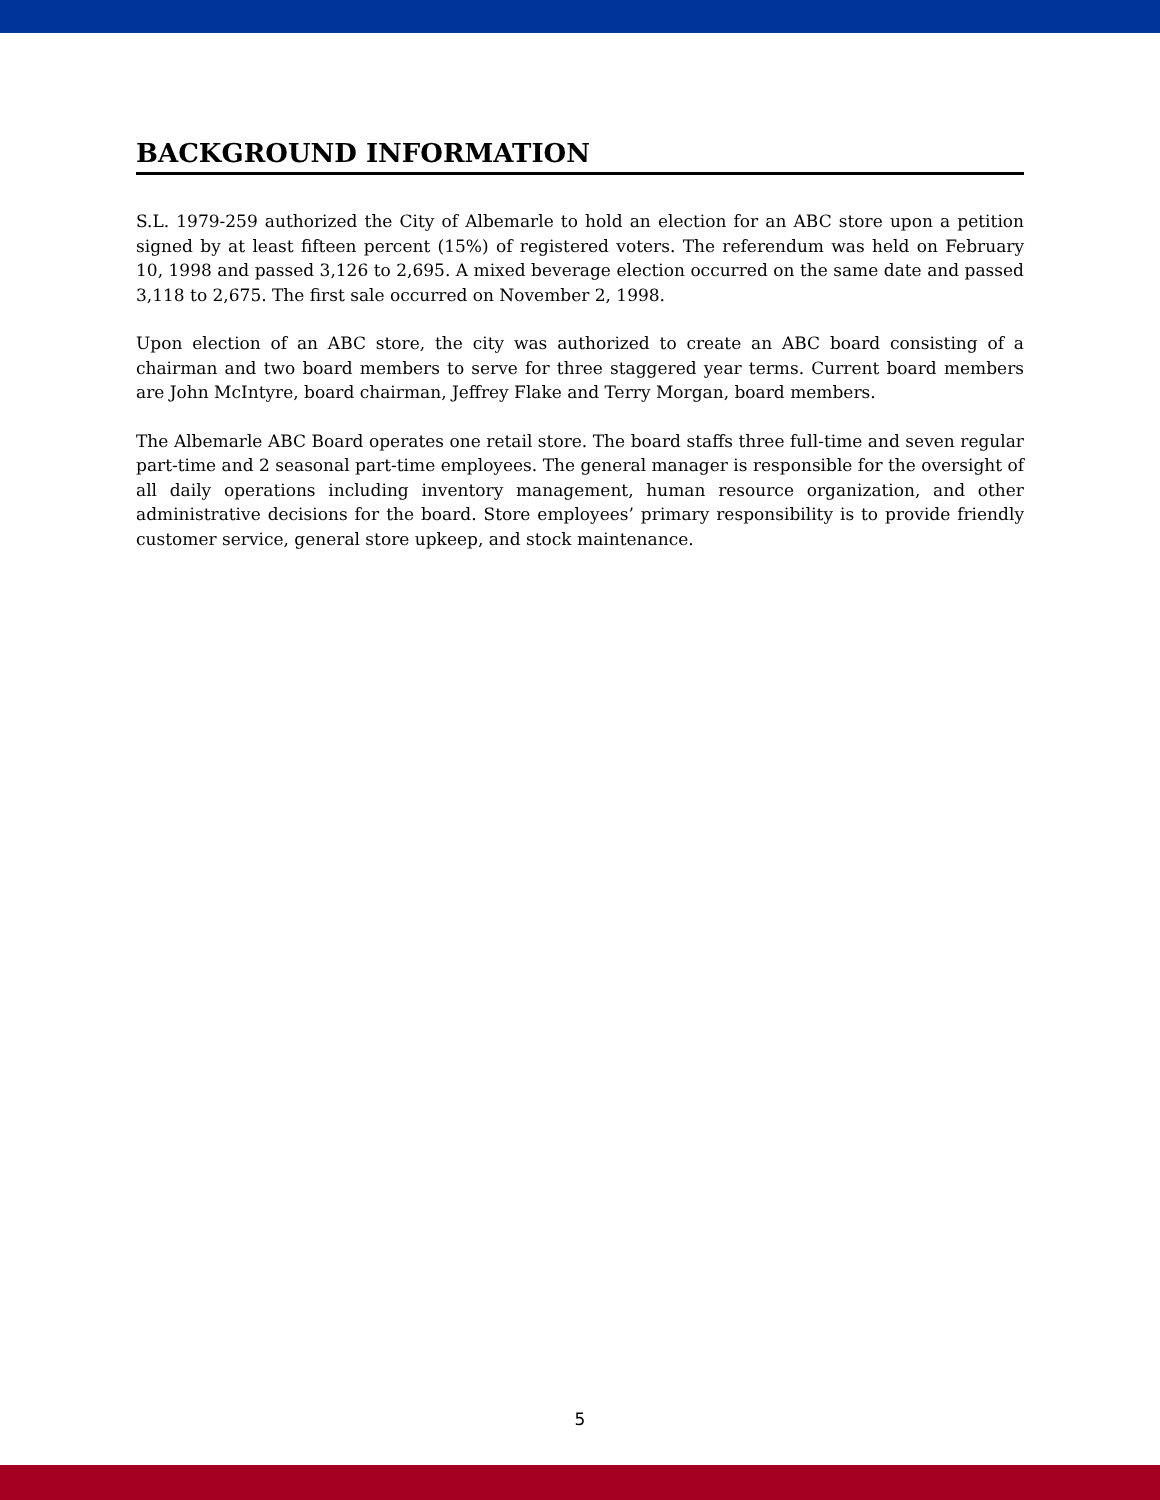BACKGROUND INFORMATION
S.L. 1979-259 authorized the City of Albemarle to hold an election for an ABC store upon a petition signed by at least fifteen percent (15%) of registered voters. The referendum was held on February 10, 1998 and passed 3,126 to 2,695. A mixed beverage election occurred on the same date and passed 3,118 to 2,675. The first sale occurred on November 2, 1998.
Upon election of an ABC store, the city was authorized to create an ABC board consisting of a chairman and two board members to serve for three staggered year terms. Current board members are John McIntyre, board chairman, Jeffrey Flake and Terry Morgan, board members.
The Albemarle ABC Board operates one retail store. The board staffs three full-time and seven regular part-time and 2 seasonal part-time employees. The general manager is responsible for the oversight of all daily operations including inventory management, human resource organization, and other administrative decisions for the board. Store employees’ primary responsibility is to provide friendly customer service, general store upkeep, and stock maintenance.
5